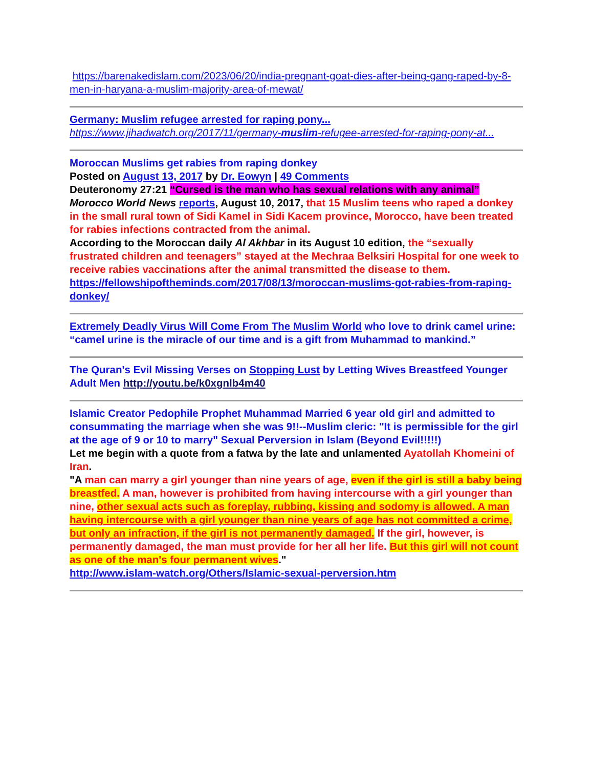https://barenakedislam.com/2023/06/20/india-pregnant-goat-dies-after-being-gang-raped-by-8-men-in-haryana-a-muslim-majority-area-of-mewat/
Germany: Muslim refugee arrested for raping pony...
https://www.jihadwatch.org/2017/11/germany-muslim-refugee-arrested-for-raping-pony-at...
Moroccan Muslims get rabies from raping donkey
Posted on August 13, 2017 by Dr. Eowyn | 49 Comments
Deuteronomy 27:21 “Cursed is the man who has sexual relations with any animal”
Morocco World News reports, August 10, 2017, that 15 Muslim teens who raped a donkey in the small rural town of Sidi Kamel in Sidi Kacem province, Morocco, have been treated for rabies infections contracted from the animal.
According to the Moroccan daily Al Akhbar in its August 10 edition, the “sexually frustrated children and teenagers” stayed at the Mechraa Belksiri Hospital for one week to receive rabies vaccinations after the animal transmitted the disease to them.
https://fellowshipoftheminds.com/2017/08/13/moroccan-muslims-got-rabies-from-raping-donkey/
Extremely Deadly Virus Will Come From The Muslim World who love to drink camel urine: “camel urine is the miracle of our time and is a gift from Muhammad to mankind.”
The Quran's Evil Missing Verses on Stopping Lust by Letting Wives Breastfeed Younger Adult Men http://youtu.be/k0xgnlb4m40
Islamic Creator Pedophile Prophet Muhammad Married 6 year old girl and admitted to consummating the marriage when she was 9!!--Muslim cleric: "It is permissible for the girl at the age of 9 or 10 to marry" Sexual Perversion in Islam (Beyond Evil!!!!!)
Let me begin with a quote from a fatwa by the late and unlamented Ayatollah Khomeini of Iran.
"A man can marry a girl younger than nine years of age, even if the girl is still a baby being breastfed. A man, however is prohibited from having intercourse with a girl younger than nine, other sexual acts such as foreplay, rubbing, kissing and sodomy is allowed. A man having intercourse with a girl younger than nine years of age has not committed a crime, but only an infraction, if the girl is not permanently damaged. If the girl, however, is permanently damaged, the man must provide for her all her life. But this girl will not count as one of the man's four permanent wives."
http://www.islam-watch.org/Others/Islamic-sexual-perversion.htm